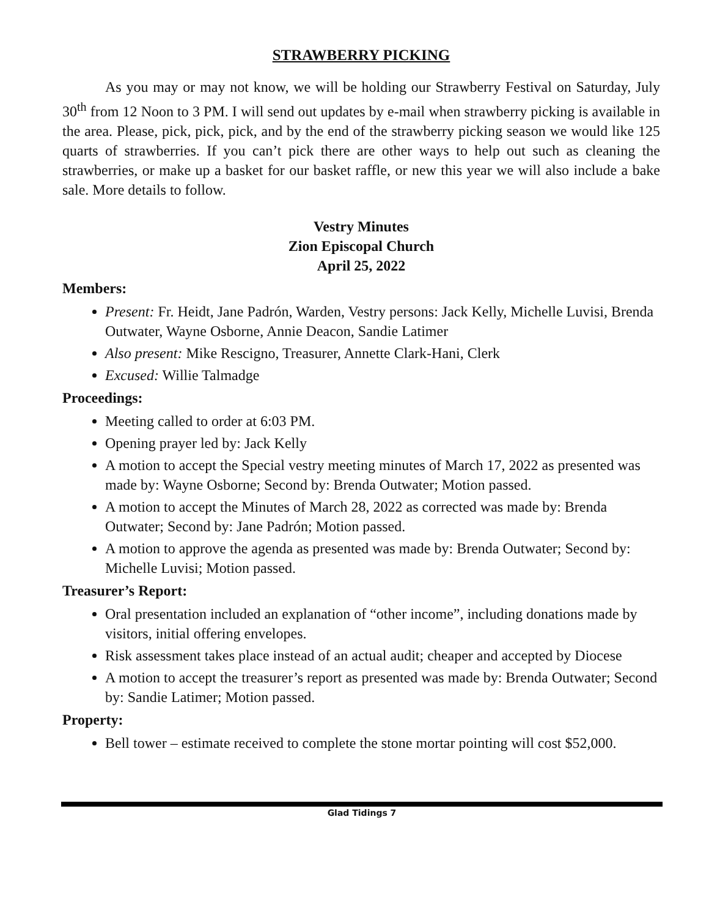STRAWBERRY PICKING
As you may or may not know, we will be holding our Strawberry Festival on Saturday, July 30<sup>th</sup> from 12 Noon to 3 PM. I will send out updates by e-mail when strawberry picking is available in the area. Please, pick, pick, pick, and by the end of the strawberry picking season we would like 125 quarts of strawberries. If you can’t pick there are other ways to help out such as cleaning the strawberries, or make up a basket for our basket raffle, or new this year we will also include a bake sale. More details to follow.
Vestry Minutes
Zion Episcopal Church
April 25, 2022
Members:
Present: Fr. Heidt, Jane Padrón, Warden, Vestry persons: Jack Kelly, Michelle Luvisi, Brenda Outwater, Wayne Osborne, Annie Deacon, Sandie Latimer
Also present: Mike Rescigno, Treasurer, Annette Clark-Hani, Clerk
Excused: Willie Talmadge
Proceedings:
Meeting called to order at 6:03 PM.
Opening prayer led by: Jack Kelly
A motion to accept the Special vestry meeting minutes of March 17, 2022 as presented was made by: Wayne Osborne; Second by: Brenda Outwater; Motion passed.
A motion to accept the Minutes of March 28, 2022 as corrected was made by: Brenda Outwater; Second by: Jane Padrón; Motion passed.
A motion to approve the agenda as presented was made by: Brenda Outwater; Second by: Michelle Luvisi; Motion passed.
Treasurer’s Report:
Oral presentation included an explanation of “other income”, including donations made by visitors, initial offering envelopes.
Risk assessment takes place instead of an actual audit; cheaper and accepted by Diocese
A motion to accept the treasurer’s report as presented was made by: Brenda Outwater; Second by: Sandie Latimer; Motion passed.
Property:
Bell tower – estimate received to complete the stone mortar pointing will cost $52,000.
Glad Tidings 7